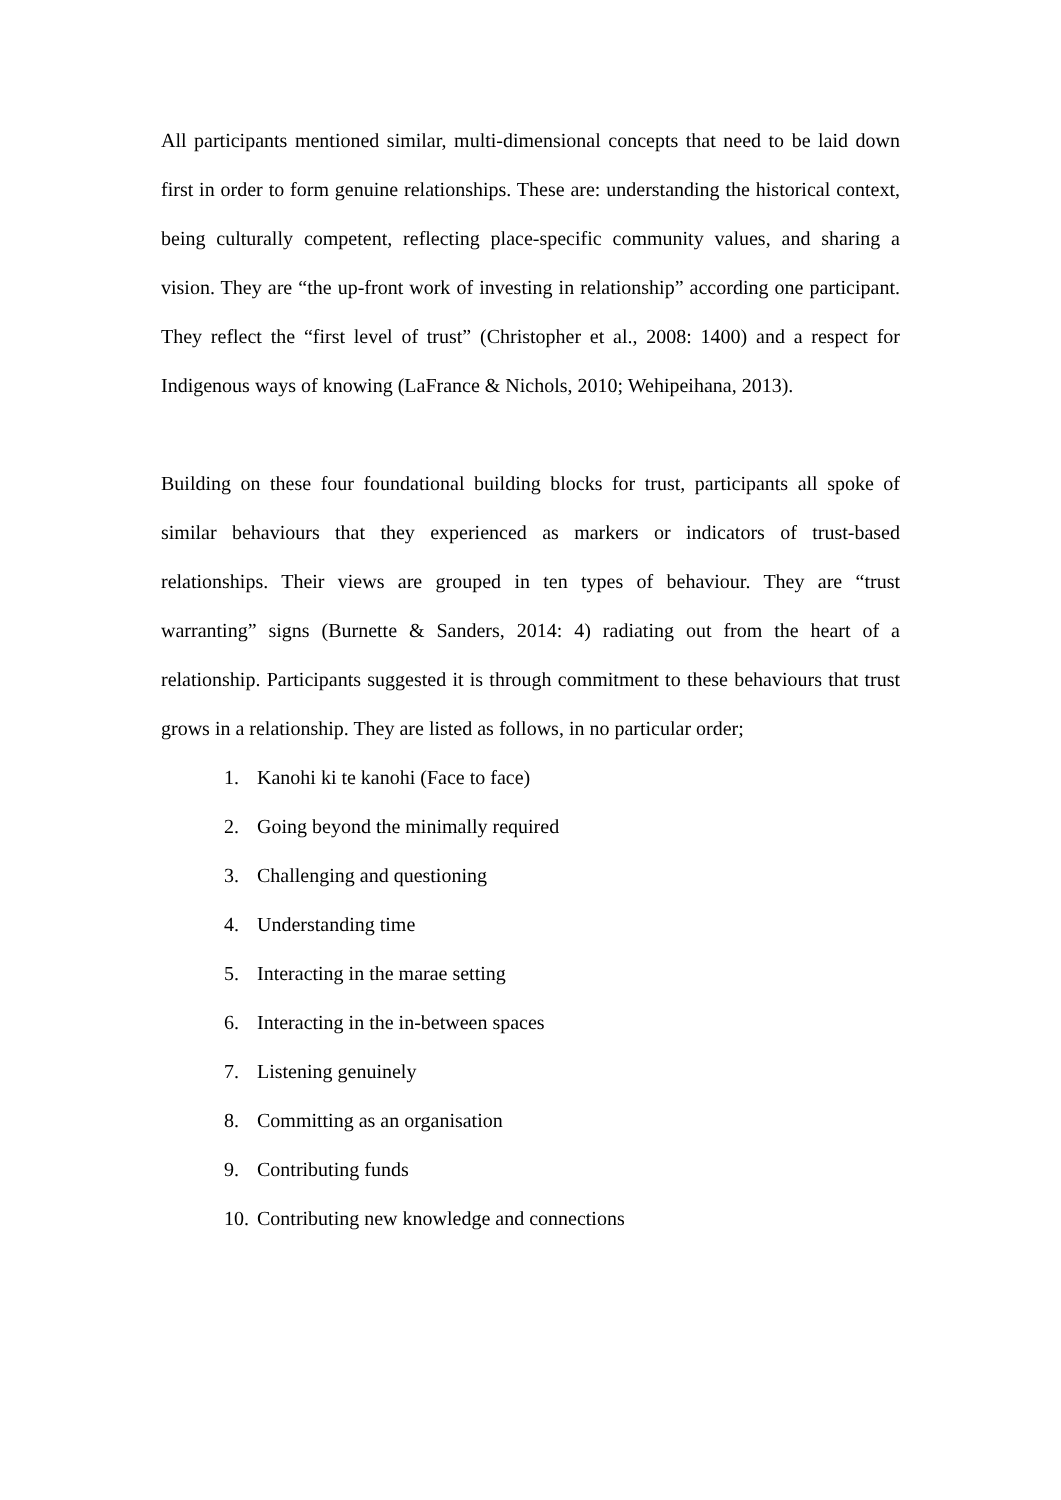All participants mentioned similar, multi-dimensional concepts that need to be laid down first in order to form genuine relationships. These are: understanding the historical context, being culturally competent, reflecting place-specific community values, and sharing a vision. They are “the up-front work of investing in relationship” according one participant. They reflect the “first level of trust” (Christopher et al., 2008: 1400) and a respect for Indigenous ways of knowing (LaFrance & Nichols, 2010; Wehipeihana, 2013).
Building on these four foundational building blocks for trust, participants all spoke of similar behaviours that they experienced as markers or indicators of trust-based relationships. Their views are grouped in ten types of behaviour. They are “trust warranting” signs (Burnette & Sanders, 2014: 4) radiating out from the heart of a relationship. Participants suggested it is through commitment to these behaviours that trust grows in a relationship. They are listed as follows, in no particular order;
1. Kanohi ki te kanohi (Face to face)
2. Going beyond the minimally required
3. Challenging and questioning
4. Understanding time
5. Interacting in the marae setting
6. Interacting in the in-between spaces
7. Listening genuinely
8. Committing as an organisation
9. Contributing funds
10. Contributing new knowledge and connections